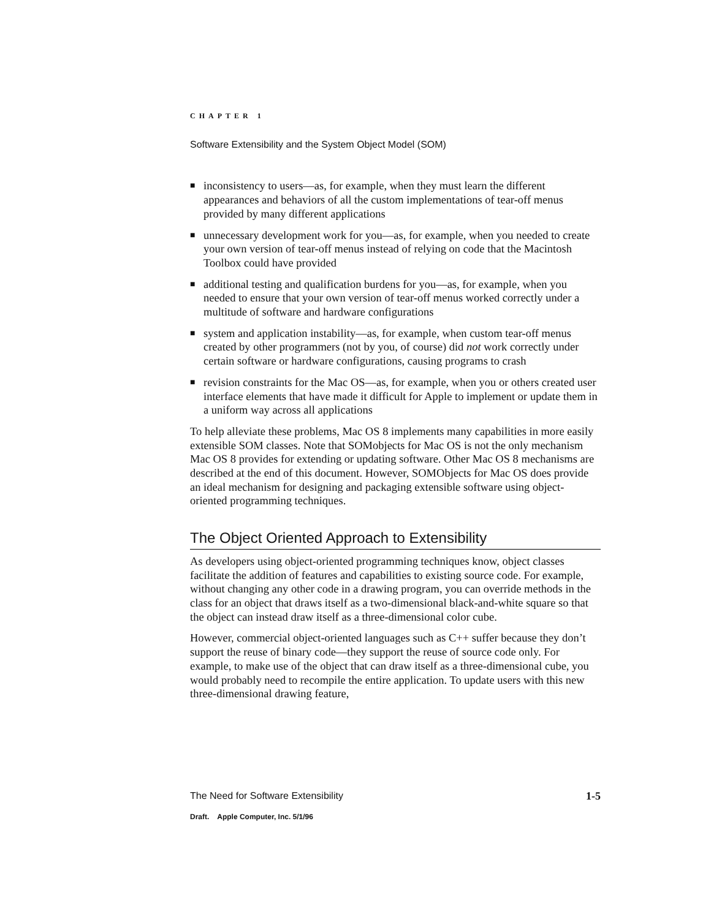CHAPTER 1
Software Extensibility and the System Object Model (SOM)
■ inconsistency to users—as, for example, when they must learn the different appearances and behaviors of all the custom implementations of tear-off menus provided by many different applications
■ unnecessary development work for you—as, for example, when you needed to create your own version of tear-off menus instead of relying on code that the Macintosh Toolbox could have provided
■ additional testing and qualification burdens for you—as, for example, when you needed to ensure that your own version of tear-off menus worked correctly under a multitude of software and hardware configurations
■ system and application instability—as, for example, when custom tear-off menus created by other programmers (not by you, of course) did not work correctly under certain software or hardware configurations, causing programs to crash
■ revision constraints for the Mac OS—as, for example, when you or others created user interface elements that have made it difficult for Apple to implement or update them in a uniform way across all applications
To help alleviate these problems, Mac OS 8 implements many capabilities in more easily extensible SOM classes. Note that SOMobjects for Mac OS is not the only mechanism Mac OS 8 provides for extending or updating software. Other Mac OS 8 mechanisms are described at the end of this document. However, SOMObjects for Mac OS does provide an ideal mechanism for designing and packaging extensible software using object-oriented programming techniques.
The Object Oriented Approach to Extensibility
As developers using object-oriented programming techniques know, object classes facilitate the addition of features and capabilities to existing source code. For example, without changing any other code in a drawing program, you can override methods in the class for an object that draws itself as a two-dimensional black-and-white square so that the object can instead draw itself as a three-dimensional color cube.
However, commercial object-oriented languages such as C++ suffer because they don’t support the reuse of binary code—they support the reuse of source code only. For example, to make use of the object that can draw itself as a three-dimensional cube, you would probably need to recompile the entire application. To update users with this new three-dimensional drawing feature,
The Need for Software Extensibility 1-5
Draft. Apple Computer, Inc. 5/1/96